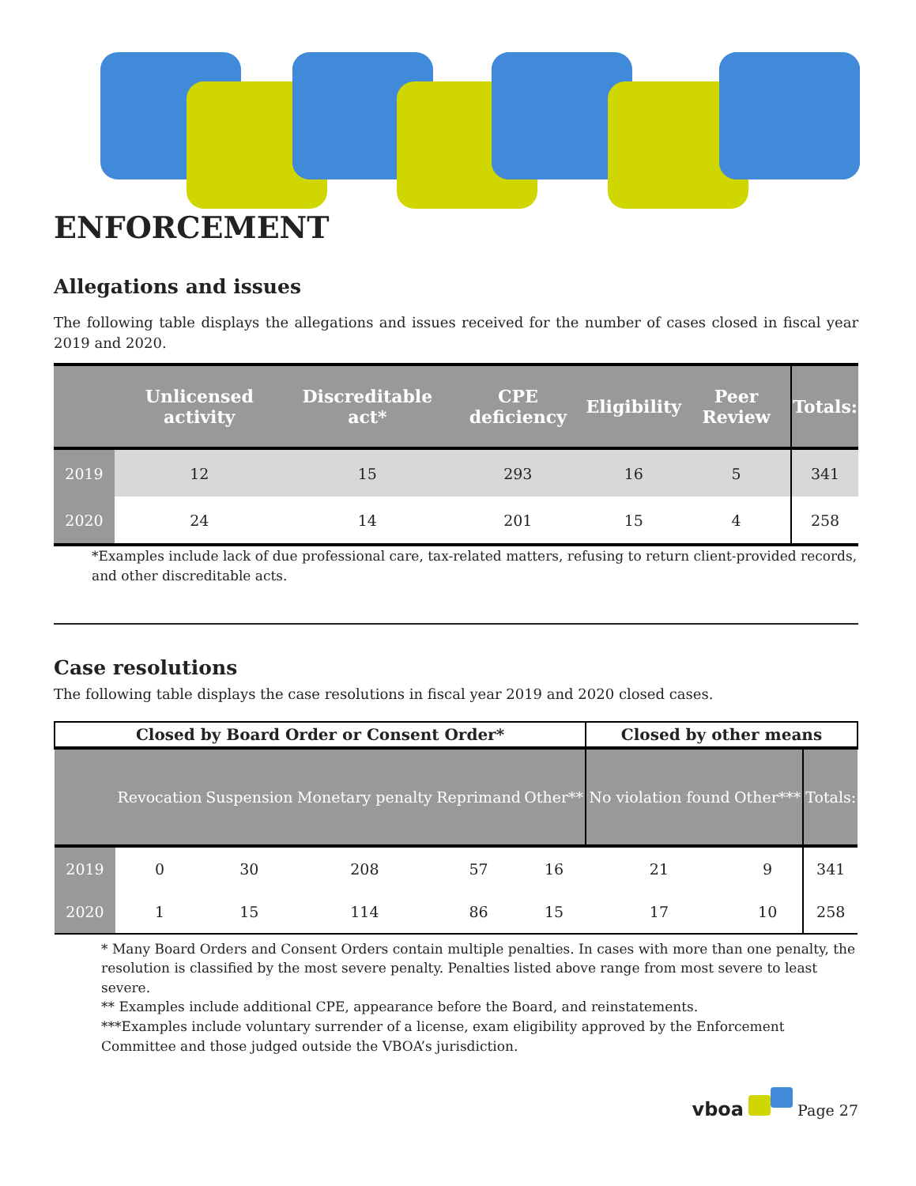ENFORCEMENT
Allegations and issues
The following table displays the allegations and issues received for the number of cases closed in fiscal year 2019 and 2020.
| | Unlicensed activity | Discreditable act* | CPE deficiency | Eligibility | Peer Review | Totals: |
| --- | --- | --- | --- | --- | --- | --- |
| 2019 | 12 | 15 | 293 | 16 | 5 | 341 |
| 2020 | 24 | 14 | 201 | 15 | 4 | 258 |
*Examples include lack of due professional care, tax-related matters, refusing to return client-provided records, and other discreditable acts.
Case resolutions
The following table displays the case resolutions in fiscal year 2019 and 2020 closed cases.
| Closed by Board Order or Consent Order* | | | | | | Closed by other means | | |
| --- | --- | --- | --- | --- | --- | --- | --- | --- |
| | Revocation | Suspension | Monetary penalty | Reprimand | Other** | No violation found | Other*** | Totals: |
| 2019 | 0 | 30 | 208 | 57 | 16 | 21 | 9 | 341 |
| 2020 | 1 | 15 | 114 | 86 | 15 | 17 | 10 | 258 |
* Many Board Orders and Consent Orders contain multiple penalties. In cases with more than one penalty, the resolution is classified by the most severe penalty. Penalties listed above range from most severe to least severe.
** Examples include additional CPE, appearance before the Board, and reinstatements.
***Examples include voluntary surrender of a license, exam eligibility approved by the Enforcement Committee and those judged outside the VBOA’s jurisdiction.
vboa Page 27